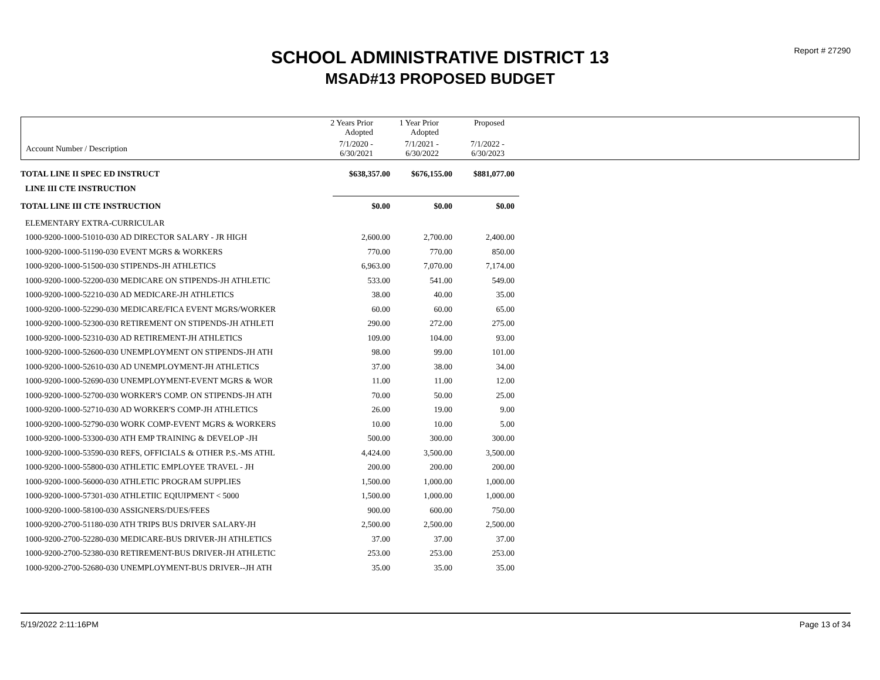Report # 27290
SCHOOL ADMINISTRATIVE DISTRICT 13
MSAD#13 PROPOSED BUDGET
| | 2 Years Prior Adopted | 1 Year Prior Adopted | Proposed | |
| Account Number / Description | 7/1/2020 - 6/30/2021 | 7/1/2021 - 6/30/2022 | 7/1/2022 - 6/30/2023 | |
| TOTAL LINE II SPEC ED INSTRUCT | $638,357.00 | $676,155.00 | $881,077.00 |
| LINE III CTE INSTRUCTION | | | |
| TOTAL LINE III CTE INSTRUCTION | $0.00 | $0.00 | $0.00 |
| ELEMENTARY EXTRA-CURRICULAR | | | |
| 1000-9200-1000-51010-030 AD DIRECTOR SALARY - JR HIGH | 2,600.00 | 2,700.00 | 2,400.00 |
| 1000-9200-1000-51190-030 EVENT MGRS & WORKERS | 770.00 | 770.00 | 850.00 |
| 1000-9200-1000-51500-030 STIPENDS-JH ATHLETICS | 6,963.00 | 7,070.00 | 7,174.00 |
| 1000-9200-1000-52200-030 MEDICARE ON STIPENDS-JH ATHLETIC | 533.00 | 541.00 | 549.00 |
| 1000-9200-1000-52210-030 AD MEDICARE-JH ATHLETICS | 38.00 | 40.00 | 35.00 |
| 1000-9200-1000-52290-030 MEDICARE/FICA EVENT MGRS/WORKER | 60.00 | 60.00 | 65.00 |
| 1000-9200-1000-52300-030 RETIREMENT ON STIPENDS-JH ATHLETI | 290.00 | 272.00 | 275.00 |
| 1000-9200-1000-52310-030 AD RETIREMENT-JH ATHLETICS | 109.00 | 104.00 | 93.00 |
| 1000-9200-1000-52600-030 UNEMPLOYMENT ON STIPENDS-JH ATH | 98.00 | 99.00 | 101.00 |
| 1000-9200-1000-52610-030 AD UNEMPLOYMENT-JH ATHLETICS | 37.00 | 38.00 | 34.00 |
| 1000-9200-1000-52690-030 UNEMPLOYMENT-EVENT MGRS & WOR | 11.00 | 11.00 | 12.00 |
| 1000-9200-1000-52700-030 WORKER'S COMP. ON STIPENDS-JH ATH | 70.00 | 50.00 | 25.00 |
| 1000-9200-1000-52710-030 AD WORKER'S COMP-JH ATHLETICS | 26.00 | 19.00 | 9.00 |
| 1000-9200-1000-52790-030 WORK COMP-EVENT MGRS & WORKERS | 10.00 | 10.00 | 5.00 |
| 1000-9200-1000-53300-030 ATH EMP TRAINING & DEVELOP -JH | 500.00 | 300.00 | 300.00 |
| 1000-9200-1000-53590-030 REFS, OFFICIALS & OTHER P.S.-MS ATHL | 4,424.00 | 3,500.00 | 3,500.00 |
| 1000-9200-1000-55800-030 ATHLETIC EMPLOYEE TRAVEL - JH | 200.00 | 200.00 | 200.00 |
| 1000-9200-1000-56000-030 ATHLETIC PROGRAM SUPPLIES | 1,500.00 | 1,000.00 | 1,000.00 |
| 1000-9200-1000-57301-030 ATHLETIIC EQIUIPMENT < 5000 | 1,500.00 | 1,000.00 | 1,000.00 |
| 1000-9200-1000-58100-030 ASSIGNERS/DUES/FEES | 900.00 | 600.00 | 750.00 |
| 1000-9200-2700-51180-030 ATH TRIPS BUS DRIVER SALARY-JH | 2,500.00 | 2,500.00 | 2,500.00 |
| 1000-9200-2700-52280-030 MEDICARE-BUS DRIVER-JH ATHLETICS | 37.00 | 37.00 | 37.00 |
| 1000-9200-2700-52380-030 RETIREMENT-BUS DRIVER-JH ATHLETIC | 253.00 | 253.00 | 253.00 |
| 1000-9200-2700-52680-030 UNEMPLOYMENT-BUS DRIVER--JH ATH | 35.00 | 35.00 | 35.00 |
5/19/2022 2:11:16PM Page 13 of 34